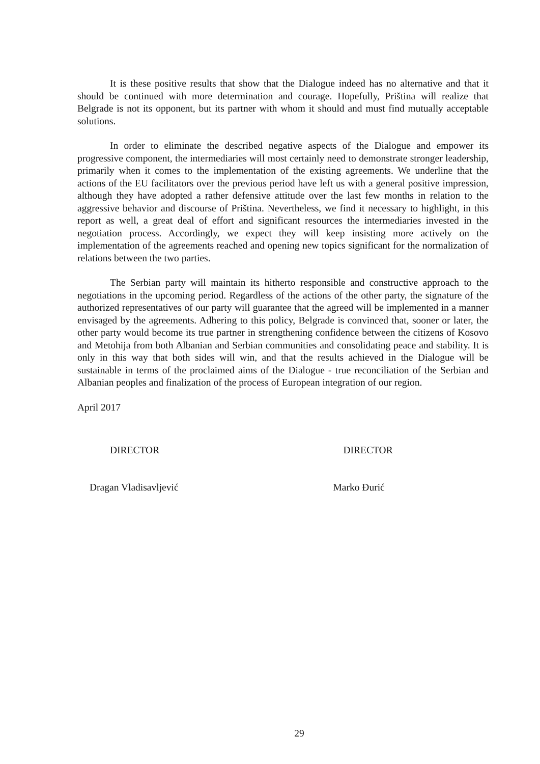It is these positive results that show that the Dialogue indeed has no alternative and that it should be continued with more determination and courage. Hopefully, Priština will realize that Belgrade is not its opponent, but its partner with whom it should and must find mutually acceptable solutions.
In order to eliminate the described negative aspects of the Dialogue and empower its progressive component, the intermediaries will most certainly need to demonstrate stronger leadership, primarily when it comes to the implementation of the existing agreements. We underline that the actions of the EU facilitators over the previous period have left us with a general positive impression, although they have adopted a rather defensive attitude over the last few months in relation to the aggressive behavior and discourse of Priština. Nevertheless, we find it necessary to highlight, in this report as well, a great deal of effort and significant resources the intermediaries invested in the negotiation process. Accordingly, we expect they will keep insisting more actively on the implementation of the agreements reached and opening new topics significant for the normalization of relations between the two parties.
The Serbian party will maintain its hitherto responsible and constructive approach to the negotiations in the upcoming period. Regardless of the actions of the other party, the signature of the authorized representatives of our party will guarantee that the agreed will be implemented in a manner envisaged by the agreements. Adhering to this policy, Belgrade is convinced that, sooner or later, the other party would become its true partner in strengthening confidence between the citizens of Kosovo and Metohija from both Albanian and Serbian communities and consolidating peace and stability. It is only in this way that both sides will win, and that the results achieved in the Dialogue will be sustainable in terms of the proclaimed aims of the Dialogue - true reconciliation of the Serbian and Albanian peoples and finalization of the process of European integration of our region.
April 2017
DIRECTOR DIRECTOR
Dragan Vladisavljević Marko Đurić
29